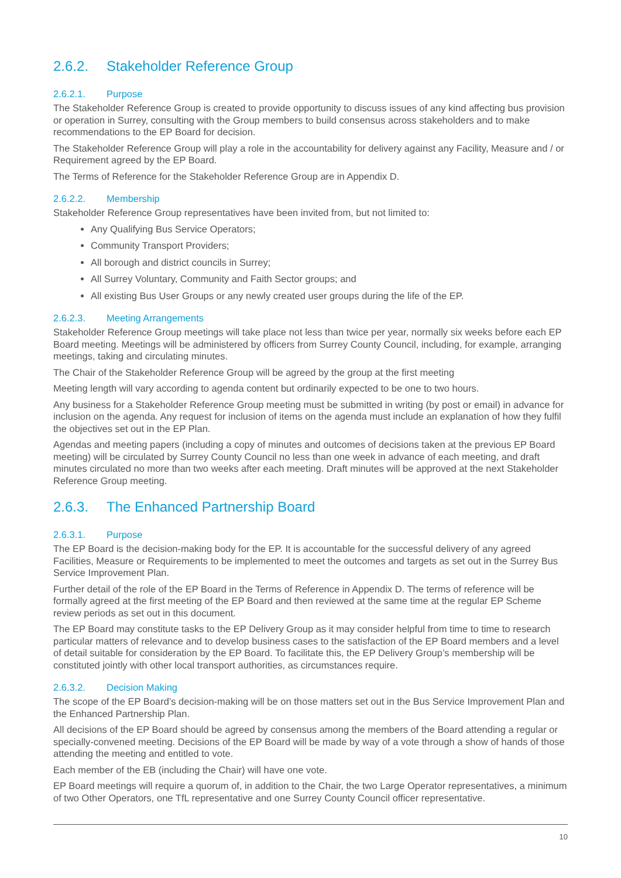2.6.2. Stakeholder Reference Group
2.6.2.1. Purpose
The Stakeholder Reference Group is created to provide opportunity to discuss issues of any kind affecting bus provision or operation in Surrey, consulting with the Group members to build consensus across stakeholders and to make recommendations to the EP Board for decision.
The Stakeholder Reference Group will play a role in the accountability for delivery against any Facility, Measure and / or Requirement agreed by the EP Board.
The Terms of Reference for the Stakeholder Reference Group are in Appendix D.
2.6.2.2. Membership
Stakeholder Reference Group representatives have been invited from, but not limited to:
Any Qualifying Bus Service Operators;
Community Transport Providers;
All borough and district councils in Surrey;
All Surrey Voluntary, Community and Faith Sector groups; and
All existing Bus User Groups or any newly created user groups during the life of the EP.
2.6.2.3. Meeting Arrangements
Stakeholder Reference Group meetings will take place not less than twice per year, normally six weeks before each EP Board meeting. Meetings will be administered by officers from Surrey County Council, including, for example, arranging meetings, taking and circulating minutes.
The Chair of the Stakeholder Reference Group will be agreed by the group at the first meeting
Meeting length will vary according to agenda content but ordinarily expected to be one to two hours.
Any business for a Stakeholder Reference Group meeting must be submitted in writing (by post or email) in advance for inclusion on the agenda. Any request for inclusion of items on the agenda must include an explanation of how they fulfil the objectives set out in the EP Plan.
Agendas and meeting papers (including a copy of minutes and outcomes of decisions taken at the previous EP Board meeting) will be circulated by Surrey County Council no less than one week in advance of each meeting, and draft minutes circulated no more than two weeks after each meeting. Draft minutes will be approved at the next Stakeholder Reference Group meeting.
2.6.3. The Enhanced Partnership Board
2.6.3.1. Purpose
The EP Board is the decision-making body for the EP. It is accountable for the successful delivery of any agreed Facilities, Measure or Requirements to be implemented to meet the outcomes and targets as set out in the Surrey Bus Service Improvement Plan.
Further detail of the role of the EP Board in the Terms of Reference in Appendix D. The terms of reference will be formally agreed at the first meeting of the EP Board and then reviewed at the same time at the regular EP Scheme review periods as set out in this document.
The EP Board may constitute tasks to the EP Delivery Group as it may consider helpful from time to time to research particular matters of relevance and to develop business cases to the satisfaction of the EP Board members and a level of detail suitable for consideration by the EP Board. To facilitate this, the EP Delivery Group’s membership will be constituted jointly with other local transport authorities, as circumstances require.
2.6.3.2. Decision Making
The scope of the EP Board’s decision-making will be on those matters set out in the Bus Service Improvement Plan and the Enhanced Partnership Plan.
All decisions of the EP Board should be agreed by consensus among the members of the Board attending a regular or specially-convened meeting. Decisions of the EP Board will be made by way of a vote through a show of hands of those attending the meeting and entitled to vote.
Each member of the EB (including the Chair) will have one vote.
EP Board meetings will require a quorum of, in addition to the Chair, the two Large Operator representatives, a minimum of two Other Operators, one TfL representative and one Surrey County Council officer representative.
10